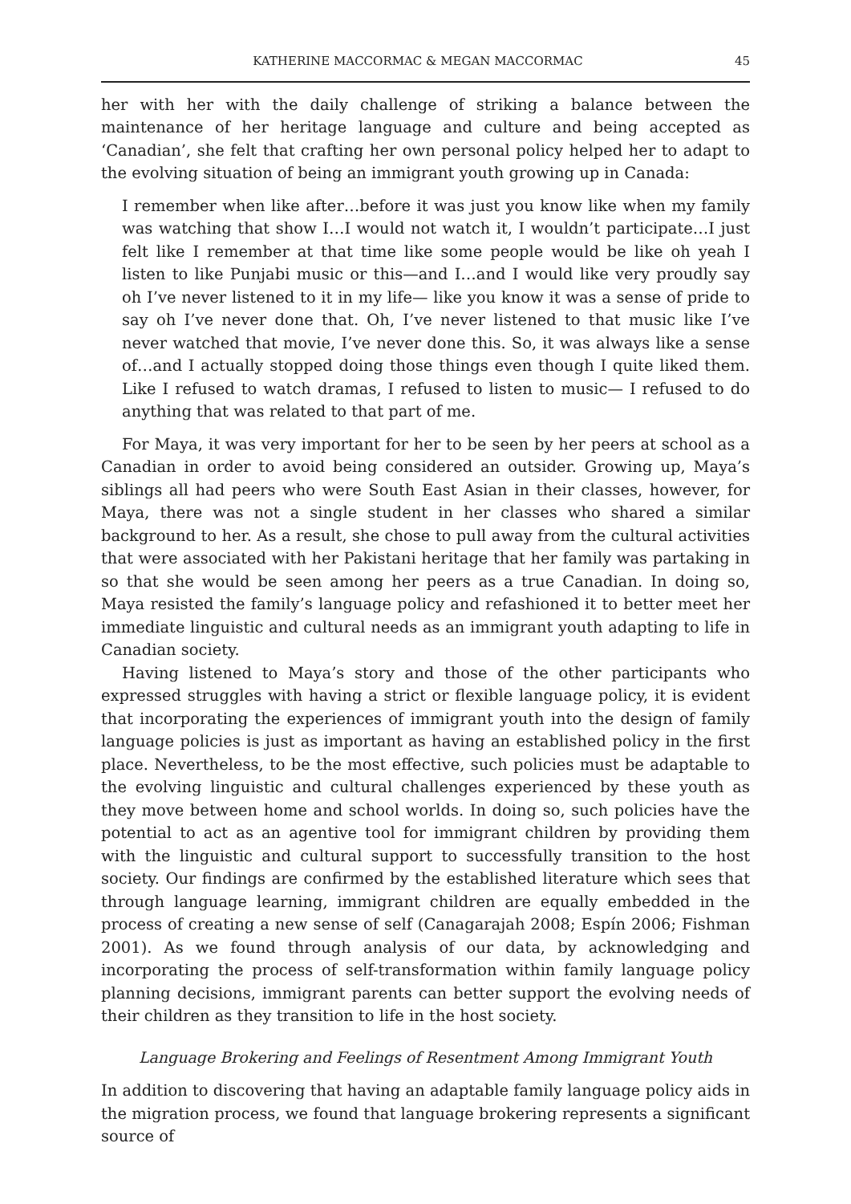KATHERINE MACCORMAC & MEGAN MACCORMAC 45
her with her with the daily challenge of striking a balance between the maintenance of her heritage language and culture and being accepted as ‘Canadian’, she felt that crafting her own personal policy helped her to adapt to the evolving situation of being an immigrant youth growing up in Canada:
I remember when like after…before it was just you know like when my family was watching that show I…I would not watch it, I wouldn’t participate…I just felt like I remember at that time like some people would be like oh yeah I listen to like Punjabi music or this—and I…and I would like very proudly say oh I’ve never listened to it in my life— like you know it was a sense of pride to say oh I’ve never done that. Oh, I’ve never listened to that music like I’ve never watched that movie, I’ve never done this. So, it was always like a sense of…and I actually stopped doing those things even though I quite liked them. Like I refused to watch dramas, I refused to listen to music— I refused to do anything that was related to that part of me.
For Maya, it was very important for her to be seen by her peers at school as a Canadian in order to avoid being considered an outsider. Growing up, Maya’s siblings all had peers who were South East Asian in their classes, however, for Maya, there was not a single student in her classes who shared a similar background to her. As a result, she chose to pull away from the cultural activities that were associated with her Pakistani heritage that her family was partaking in so that she would be seen among her peers as a true Canadian. In doing so, Maya resisted the family’s language policy and refashioned it to better meet her immediate linguistic and cultural needs as an immigrant youth adapting to life in Canadian society.
Having listened to Maya’s story and those of the other participants who expressed struggles with having a strict or flexible language policy, it is evident that incorporating the experiences of immigrant youth into the design of family language policies is just as important as having an established policy in the first place. Nevertheless, to be the most effective, such policies must be adaptable to the evolving linguistic and cultural challenges experienced by these youth as they move between home and school worlds. In doing so, such policies have the potential to act as an agentive tool for immigrant children by providing them with the linguistic and cultural support to successfully transition to the host society. Our findings are confirmed by the established literature which sees that through language learning, immigrant children are equally embedded in the process of creating a new sense of self (Canagarajah 2008; Espín 2006; Fishman 2001). As we found through analysis of our data, by acknowledging and incorporating the process of self-transformation within family language policy planning decisions, immigrant parents can better support the evolving needs of their children as they transition to life in the host society.
Language Brokering and Feelings of Resentment Among Immigrant Youth
In addition to discovering that having an adaptable family language policy aids in the migration process, we found that language brokering represents a significant source of